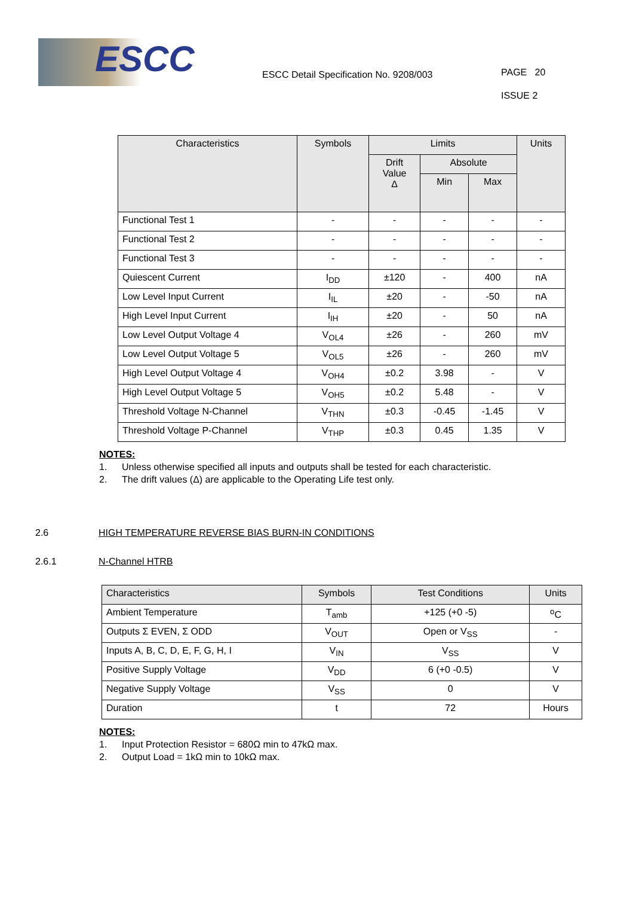ESCC
ESCC Detail Specification No. 9208/003
PAGE 20
ISSUE 2
| Characteristics | Symbols | Limits | | | Units |
| --- | --- | --- | --- | --- | --- |
| | | Drift Value Δ | Absolute | | |
| | | | Min | Max | |
| Functional Test 1 | - | - | - | - | - |
| Functional Test 2 | - | - | - | - | - |
| Functional Test 3 | - | - | - | - | - |
| Quiescent Current | I<sub>DD</sub> | ±120 | - | 400 | nA |
| Low Level Input Current | I<sub>IL</sub> | ±20 | - | -50 | nA |
| High Level Input Current | I<sub>IH</sub> | ±20 | - | 50 | nA |
| Low Level Output Voltage 4 | V<sub>OL4</sub> | ±26 | - | 260 | mV |
| Low Level Output Voltage 5 | V<sub>OL5</sub> | ±26 | - | 260 | mV |
| High Level Output Voltage 4 | V<sub>OH4</sub> | ±0.2 | 3.98 | - | V |
| High Level Output Voltage 5 | V<sub>OH5</sub> | ±0.2 | 5.48 | - | V |
| Threshold Voltage N-Channel | V<sub>THN</sub> | ±0.3 | -0.45 | -1.45 | V |
| Threshold Voltage P-Channel | V<sub>THP</sub> | ±0.3 | 0.45 | 1.35 | V |
NOTES:
1. Unless otherwise specified all inputs and outputs shall be tested for each characteristic.
2. The drift values (Δ) are applicable to the Operating Life test only.
2.6 HIGH TEMPERATURE REVERSE BIAS BURN-IN CONDITIONS
2.6.1 N-Channel HTRB
| Characteristics | Symbols | Test Conditions | Units |
| --- | --- | --- | --- |
| Ambient Temperature | T<sub>amb</sub> | +125 (+0 -5) | <sup>o</sup> C |
| Outputs Σ EVEN, Σ ODD | V<sub>OUT</sub> | Open or V<sub>SS</sub> | - |
| Inputs A, B, C, D, E, F, G, H, I | V<sub>IN</sub> | V<sub>SS</sub> | V |
| Positive Supply Voltage | V<sub>DD</sub> | 6 (+0 -0.5) | V |
| Negative Supply Voltage | V<sub>SS</sub> | 0 | V |
| Duration | t | 72 | Hours |
NOTES:
1. Input Protection Resistor = 680Ω min to 47kΩ max.
2. Output Load = 1kΩ min to 10kΩ max.